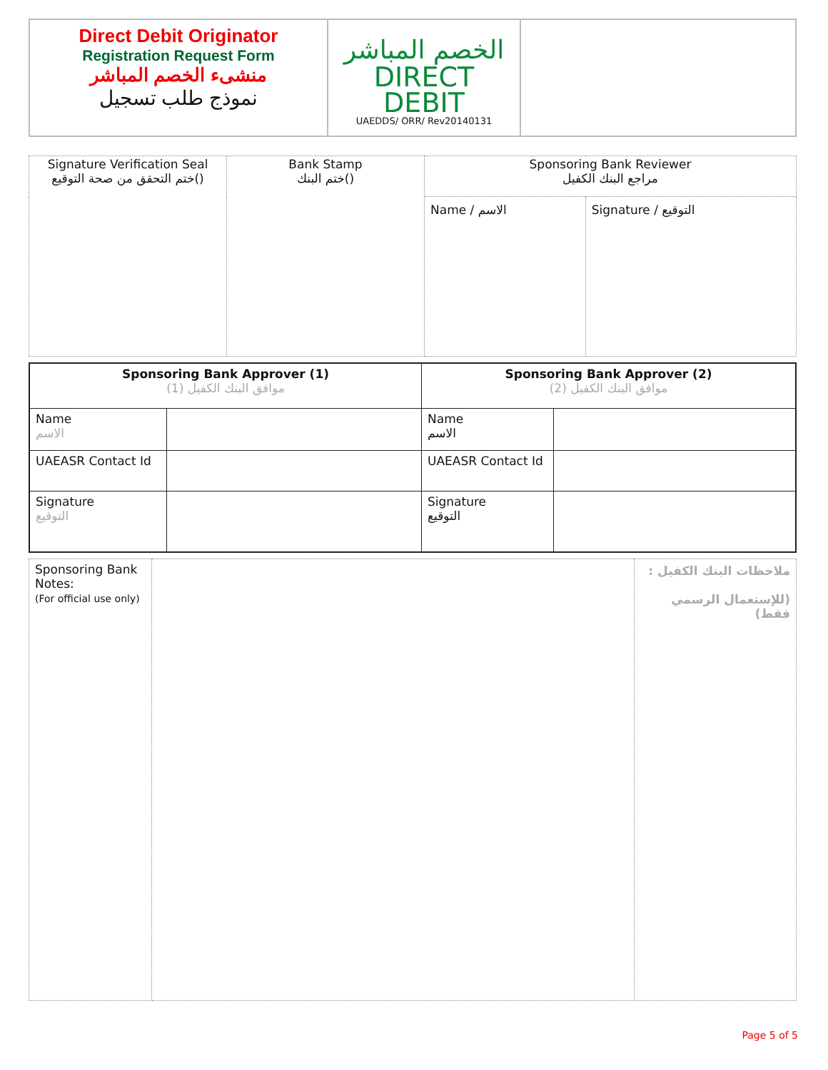| Direct Debit Originator Registration Request Form منشىء الخصم المباشر نموذج طلب تسجيل | الخصم المباشر DIRECT DEBIT UAEDDS/ ORR/ Rev20140131 | |
| Signature Verification Seal ختم التحقق من صحة التوقيع() | Bank Stamp ختم البنك() | Sponsoring Bank Reviewer مراجع البنك الكفيل | |
| | | Name / الاسم | Signature / التوقيع |
| Sponsoring Bank Approver (1) موافق البنك الكفيل (1) | | Sponsoring Bank Approver (2) موافق البنك الكفيل (2) | |
| Name الاسم | | Name الاسم | |
| UAEASR Contact Id | | UAEASR Contact Id | |
| Signature التوقيع | | Signature التوقيع | |
| Sponsoring Bank Notes: (For official use only) | | ملاحظات البنك الكفيل : (للإستعمال الرسمي فقط) |
Page 5 of 5